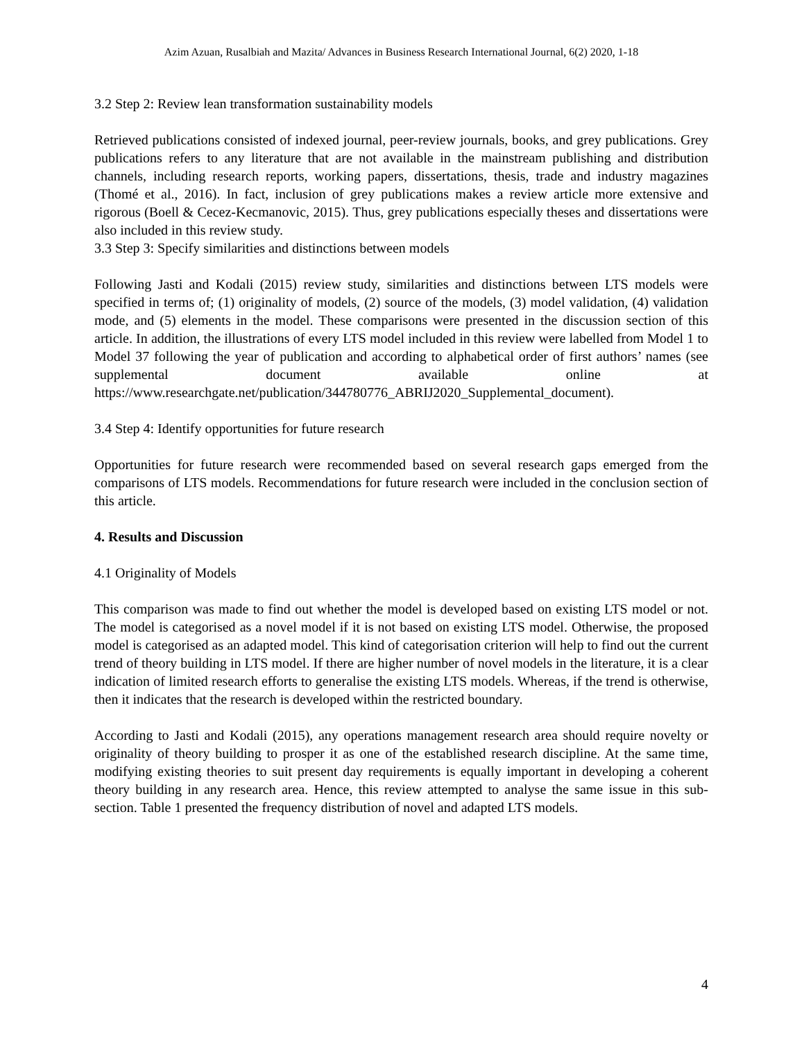Azim Azuan, Rusalbiah and Mazita/ Advances in Business Research International Journal, 6(2) 2020, 1-18
3.2 Step 2: Review lean transformation sustainability models
Retrieved publications consisted of indexed journal, peer-review journals, books, and grey publications. Grey publications refers to any literature that are not available in the mainstream publishing and distribution channels, including research reports, working papers, dissertations, thesis, trade and industry magazines (Thomé et al., 2016). In fact, inclusion of grey publications makes a review article more extensive and rigorous (Boell & Cecez-Kecmanovic, 2015). Thus, grey publications especially theses and dissertations were also included in this review study.
3.3 Step 3: Specify similarities and distinctions between models
Following Jasti and Kodali (2015) review study, similarities and distinctions between LTS models were specified in terms of; (1) originality of models, (2) source of the models, (3) model validation, (4) validation mode, and (5) elements in the model. These comparisons were presented in the discussion section of this article. In addition, the illustrations of every LTS model included in this review were labelled from Model 1 to Model 37 following the year of publication and according to alphabetical order of first authors’ names (see supplemental document available online at https://www.researchgate.net/publication/344780776_ABRIJ2020_Supplemental_document).
3.4 Step 4: Identify opportunities for future research
Opportunities for future research were recommended based on several research gaps emerged from the comparisons of LTS models. Recommendations for future research were included in the conclusion section of this article.
4. Results and Discussion
4.1 Originality of Models
This comparison was made to find out whether the model is developed based on existing LTS model or not. The model is categorised as a novel model if it is not based on existing LTS model. Otherwise, the proposed model is categorised as an adapted model. This kind of categorisation criterion will help to find out the current trend of theory building in LTS model. If there are higher number of novel models in the literature, it is a clear indication of limited research efforts to generalise the existing LTS models. Whereas, if the trend is otherwise, then it indicates that the research is developed within the restricted boundary.
According to Jasti and Kodali (2015), any operations management research area should require novelty or originality of theory building to prosper it as one of the established research discipline. At the same time, modifying existing theories to suit present day requirements is equally important in developing a coherent theory building in any research area. Hence, this review attempted to analyse the same issue in this sub-section. Table 1 presented the frequency distribution of novel and adapted LTS models.
4